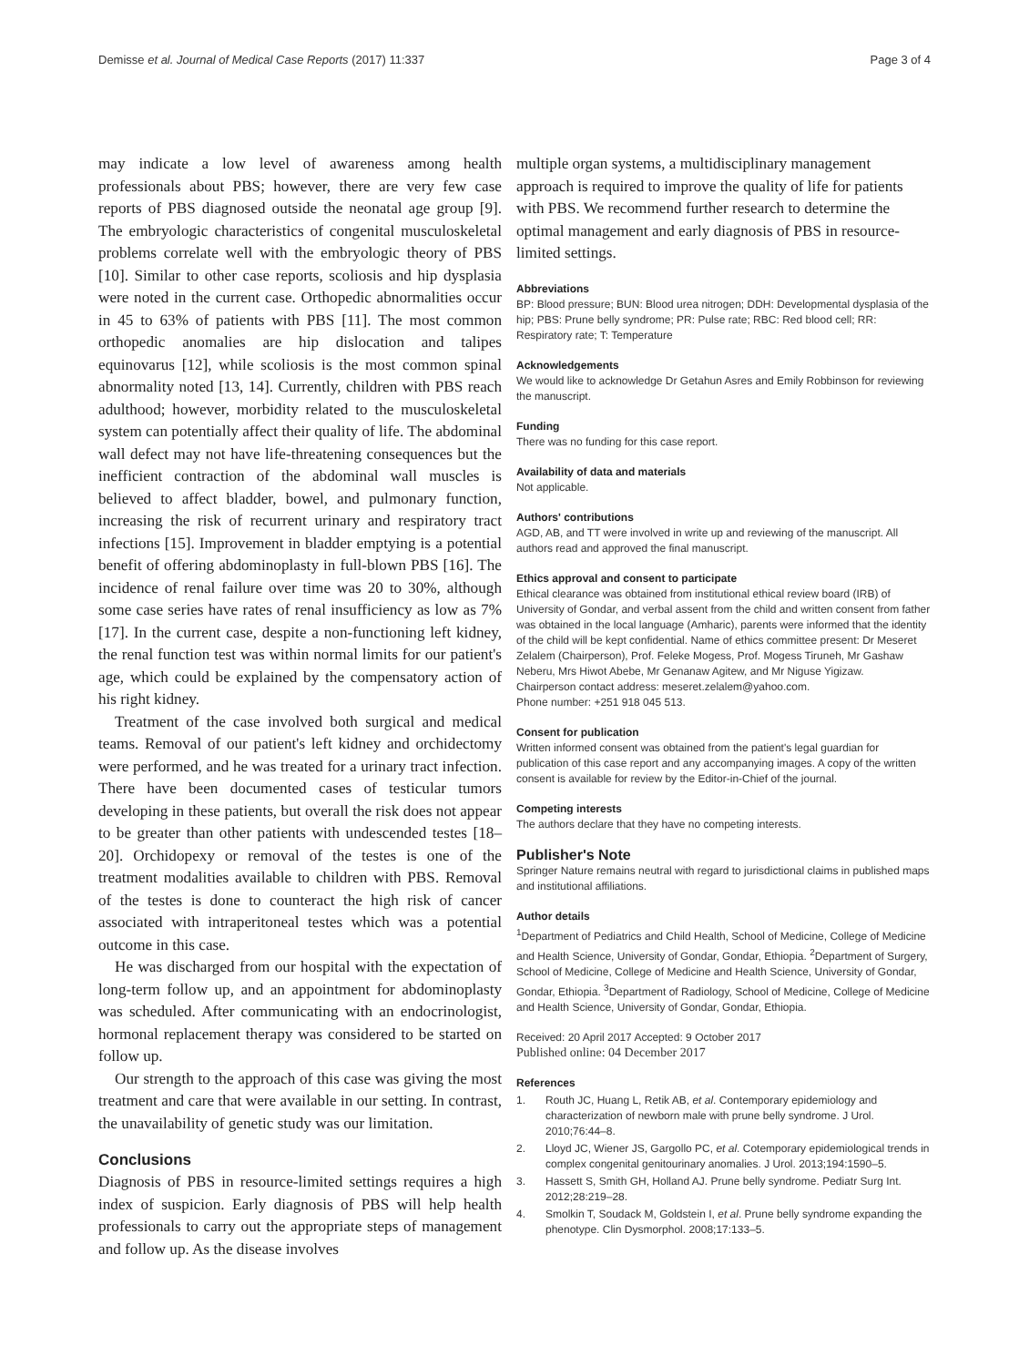Demisse et al. Journal of Medical Case Reports (2017) 11:337 Page 3 of 4
may indicate a low level of awareness among health professionals about PBS; however, there are very few case reports of PBS diagnosed outside the neonatal age group [9]. The embryologic characteristics of congenital musculoskeletal problems correlate well with the embryologic theory of PBS [10]. Similar to other case reports, scoliosis and hip dysplasia were noted in the current case. Orthopedic abnormalities occur in 45 to 63% of patients with PBS [11]. The most common orthopedic anomalies are hip dislocation and talipes equinovarus [12], while scoliosis is the most common spinal abnormality noted [13, 14]. Currently, children with PBS reach adulthood; however, morbidity related to the musculoskeletal system can potentially affect their quality of life. The abdominal wall defect may not have life-threatening consequences but the inefficient contraction of the abdominal wall muscles is believed to affect bladder, bowel, and pulmonary function, increasing the risk of recurrent urinary and respiratory tract infections [15]. Improvement in bladder emptying is a potential benefit of offering abdominoplasty in full-blown PBS [16]. The incidence of renal failure over time was 20 to 30%, although some case series have rates of renal insufficiency as low as 7% [17]. In the current case, despite a non-functioning left kidney, the renal function test was within normal limits for our patient's age, which could be explained by the compensatory action of his right kidney.
Treatment of the case involved both surgical and medical teams. Removal of our patient's left kidney and orchidectomy were performed, and he was treated for a urinary tract infection. There have been documented cases of testicular tumors developing in these patients, but overall the risk does not appear to be greater than other patients with undescended testes [18–20]. Orchidopexy or removal of the testes is one of the treatment modalities available to children with PBS. Removal of the testes is done to counteract the high risk of cancer associated with intraperitoneal testes which was a potential outcome in this case.
He was discharged from our hospital with the expectation of long-term follow up, and an appointment for abdominoplasty was scheduled. After communicating with an endocrinologist, hormonal replacement therapy was considered to be started on follow up.
Our strength to the approach of this case was giving the most treatment and care that were available in our setting. In contrast, the unavailability of genetic study was our limitation.
Conclusions
Diagnosis of PBS in resource-limited settings requires a high index of suspicion. Early diagnosis of PBS will help health professionals to carry out the appropriate steps of management and follow up. As the disease involves
multiple organ systems, a multidisciplinary management approach is required to improve the quality of life for patients with PBS. We recommend further research to determine the optimal management and early diagnosis of PBS in resource-limited settings.
Abbreviations
BP: Blood pressure; BUN: Blood urea nitrogen; DDH: Developmental dysplasia of the hip; PBS: Prune belly syndrome; PR: Pulse rate; RBC: Red blood cell; RR: Respiratory rate; T: Temperature
Acknowledgements
We would like to acknowledge Dr Getahun Asres and Emily Robbinson for reviewing the manuscript.
Funding
There was no funding for this case report.
Availability of data and materials
Not applicable.
Authors' contributions
AGD, AB, and TT were involved in write up and reviewing of the manuscript. All authors read and approved the final manuscript.
Ethics approval and consent to participate
Ethical clearance was obtained from institutional ethical review board (IRB) of University of Gondar, and verbal assent from the child and written consent from father was obtained in the local language (Amharic), parents were informed that the identity of the child will be kept confidential. Name of ethics committee present: Dr Meseret Zelalem (Chairperson), Prof. Feleke Mogess, Prof. Mogess Tiruneh, Mr Gashaw Neberu, Mrs Hiwot Abebe, Mr Genanaw Agitew, and Mr Niguse Yigizaw.
Chairperson contact address: meseret.zelalem@yahoo.com.
Phone number: +251 918 045 513.
Consent for publication
Written informed consent was obtained from the patient's legal guardian for publication of this case report and any accompanying images. A copy of the written consent is available for review by the Editor-in-Chief of the journal.
Competing interests
The authors declare that they have no competing interests.
Publisher's Note
Springer Nature remains neutral with regard to jurisdictional claims in published maps and institutional affiliations.
Author details
<sup>1</sup>Department of Pediatrics and Child Health, School of Medicine, College of Medicine and Health Science, University of Gondar, Gondar, Ethiopia. <sup>2</sup>Department of Surgery, School of Medicine, College of Medicine and Health Science, University of Gondar, Gondar, Ethiopia. <sup>3</sup>Department of Radiology, School of Medicine, College of Medicine and Health Science, University of Gondar, Gondar, Ethiopia.
Received: 20 April 2017 Accepted: 9 October 2017
Published online: 04 December 2017
References
1. Routh JC, Huang L, Retik AB, et al. Contemporary epidemiology and characterization of newborn male with prune belly syndrome. J Urol. 2010;76:44–8.
2. Lloyd JC, Wiener JS, Gargollo PC, et al. Cotemporary epidemiological trends in complex congenital genitourinary anomalies. J Urol. 2013;194:1590–5.
3. Hassett S, Smith GH, Holland AJ. Prune belly syndrome. Pediatr Surg Int. 2012;28:219–28.
4. Smolkin T, Soudack M, Goldstein I, et al. Prune belly syndrome expanding the phenotype. Clin Dysmorphol. 2008;17:133–5.